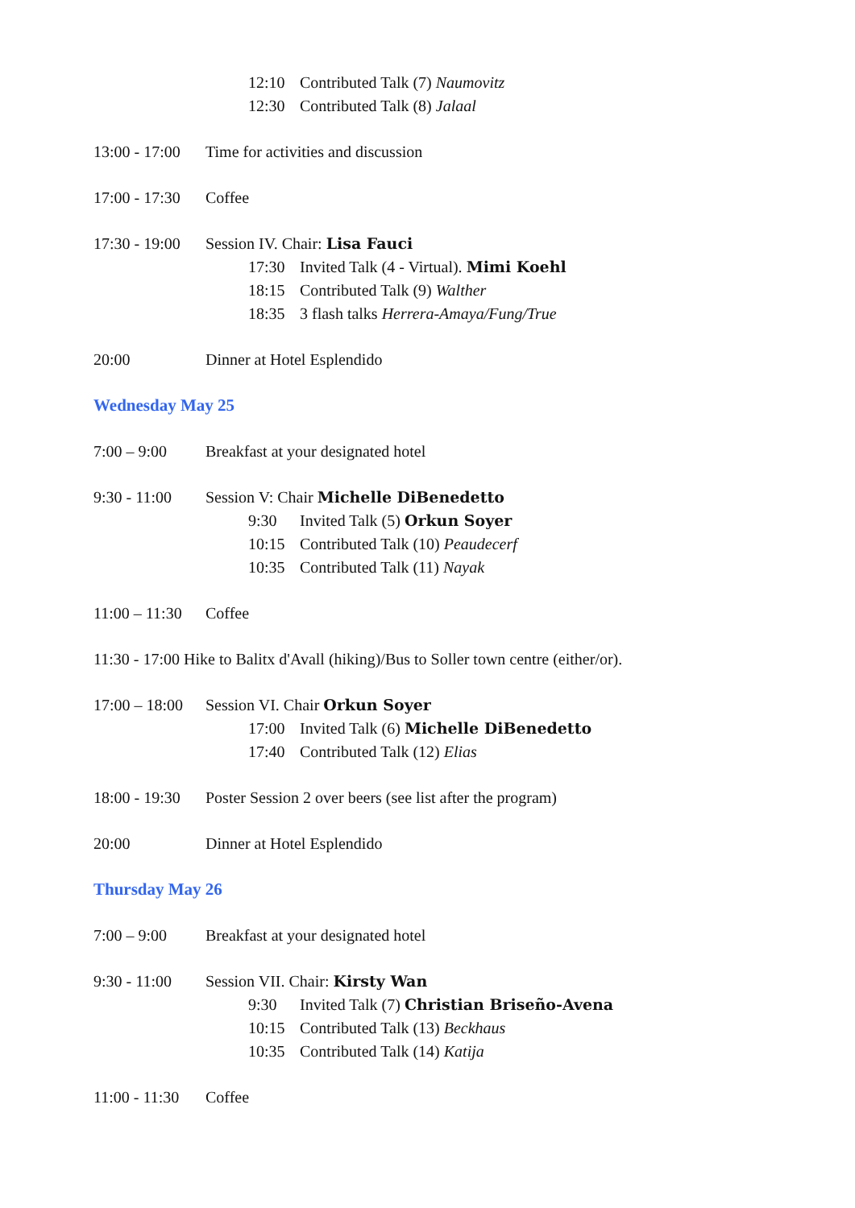12:10 Contributed Talk (7) Naumovitz
12:30 Contributed Talk (8) Jalaal
13:00 - 17:00 Time for activities and discussion
17:00 - 17:30 Coffee
17:30 - 19:00 Session IV. Chair: Lisa Fauci
17:30 Invited Talk (4 - Virtual). Mimi Koehl
18:15 Contributed Talk (9) Walther
18:35 3 flash talks Herrera-Amaya/Fung/True
20:00 Dinner at Hotel Esplendido
Wednesday May 25
7:00 – 9:00 Breakfast at your designated hotel
9:30 - 11:00 Session V: Chair Michelle DiBenedetto
9:30 Invited Talk (5) Orkun Soyer
10:15 Contributed Talk (10) Peaudecerf
10:35 Contributed Talk (11) Nayak
11:00 – 11:30 Coffee
11:30 - 17:00 Hike to Balitx d'Avall (hiking)/Bus to Soller town centre (either/or).
17:00 – 18:00 Session VI. Chair Orkun Soyer
17:00 Invited Talk (6) Michelle DiBenedetto
17:40 Contributed Talk (12) Elias
18:00 - 19:30 Poster Session 2 over beers (see list after the program)
20:00 Dinner at Hotel Esplendido
Thursday May 26
7:00 – 9:00 Breakfast at your designated hotel
9:30 - 11:00 Session VII. Chair: Kirsty Wan
9:30 Invited Talk (7) Christian Briseño-Avena
10:15 Contributed Talk (13) Beckhaus
10:35 Contributed Talk (14) Katija
11:00 - 11:30 Coffee